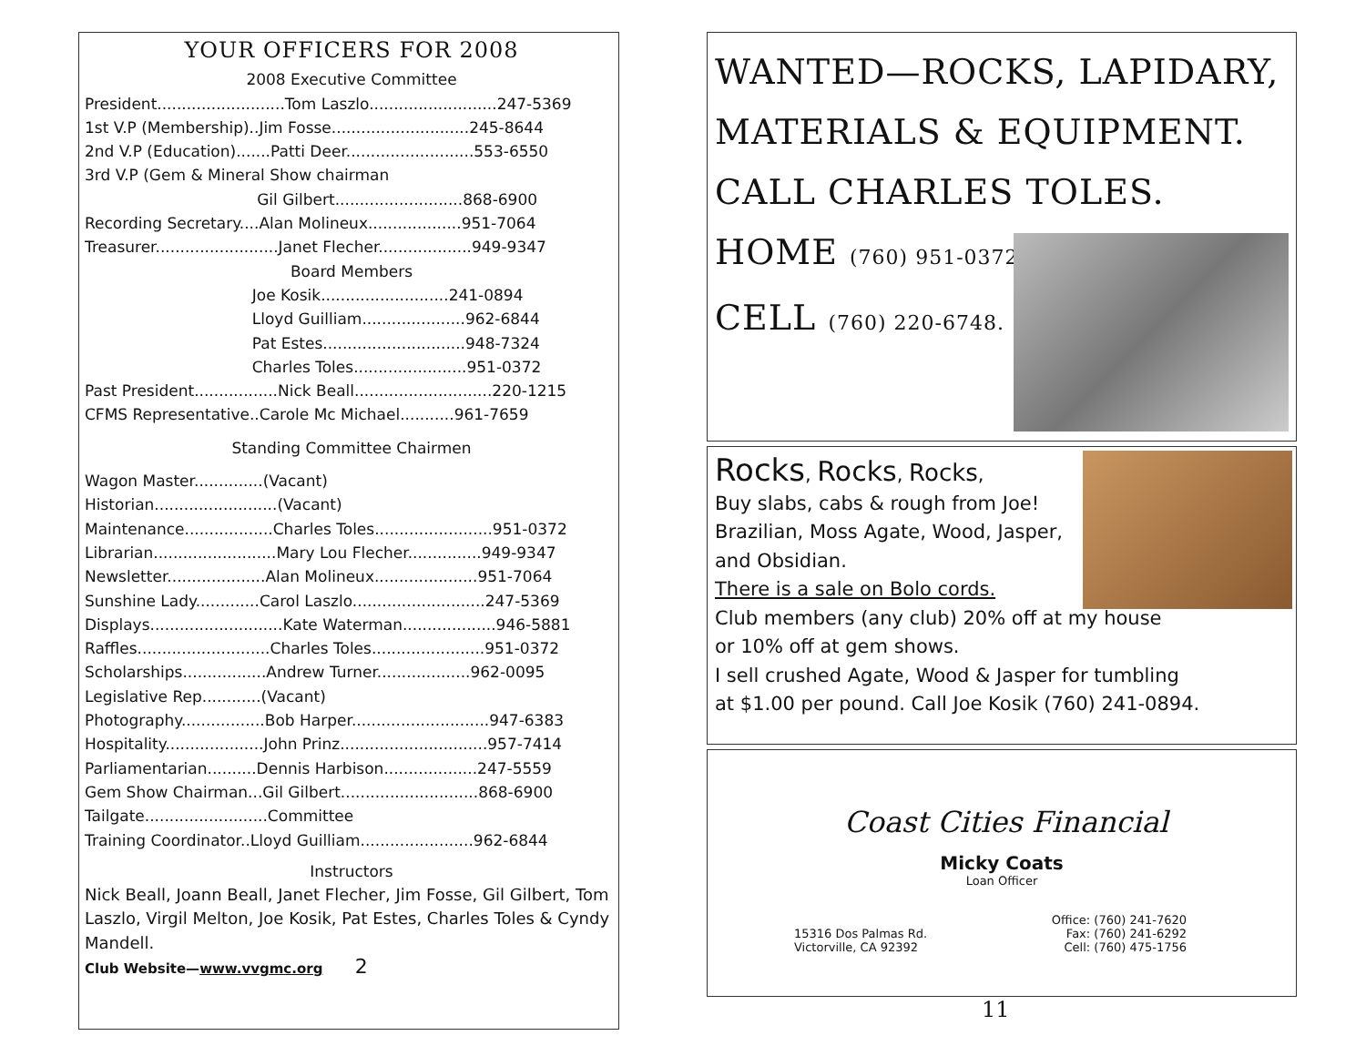YOUR OFFICERS FOR 2008
2008 Executive Committee
President..........................Tom Laszlo..........................247-5369 1st V.P (Membership)..Jim Fosse............................245-8644 2nd V.P (Education).......Patti Deer..........................553-6550 3rd V.P (Gem & Mineral Show chairman Gil Gilbert..........................868-6900 Recording Secretary....Alan Molineux...................951-7064 Treasurer.........................Janet Flecher...................949-9347
Board Members
Joe Kosik..........................241-0894 Lloyd Guilliam.....................962-6844 Pat Estes.............................948-7324 Charles Toles.......................951-0372 Past President.................Nick Beall............................220-1215 CFMS Representative..Carole Mc Michael...........961-7659
Standing Committee Chairmen
Wagon Master..............(Vacant) Historian.........................(Vacant) Maintenance..................Charles Toles........................951-0372 Librarian.........................Mary Lou Flecher...............949-9347 Newsletter....................Alan Molineux.....................951-7064 Sunshine Lady.............Carol Laszlo...........................247-5369 Displays...........................Kate Waterman...................946-5881 Raffles...........................Charles Toles.......................951-0372 Scholarships.................Andrew Turner...................962-0095 Legislative Rep............(Vacant) Photography.................Bob Harper............................947-6383 Hospitality....................John Prinz..............................957-7414 Parliamentarian..........Dennis Harbison...................247-5559 Gem Show Chairman...Gil Gilbert............................868-6900 Tailgate.........................Committee Training Coordinator..Lloyd Guilliam.......................962-6844
Instructors
Nick Beall, Joann Beall, Janet Flecher, Jim Fosse, Gil Gilbert, Tom Laszlo, Virgil Melton, Joe Kosik, Pat Estes, Charles Toles & Cyndy Mandell.
Club Website—www.vvgmc.org 2
WANTED—ROCKS, LAPIDARY,
MATERIALS & EQUIPMENT.
CALL CHARLES TOLES.
HOME (760) 951-0372
CELL (760) 220-6748.
Rocks, Rocks, Rocks,
Buy slabs, cabs & rough from Joe!
Brazilian, Moss Agate, Wood, Jasper,
and Obsidian.
There is a sale on Bolo cords.
Club members (any club) 20% off at my house
or 10% off at gem shows.
I sell crushed Agate, Wood & Jasper for tumbling
at $1.00 per pound. Call Joe Kosik (760) 241-0894.
Coast Cities Financial
Micky Coats
Loan Officer
15316 Dos Palmas Rd.
Victorville, CA 92392
Office: (760) 241-7620
Fax: (760) 241-6292
Cell: (760) 475-1756
11